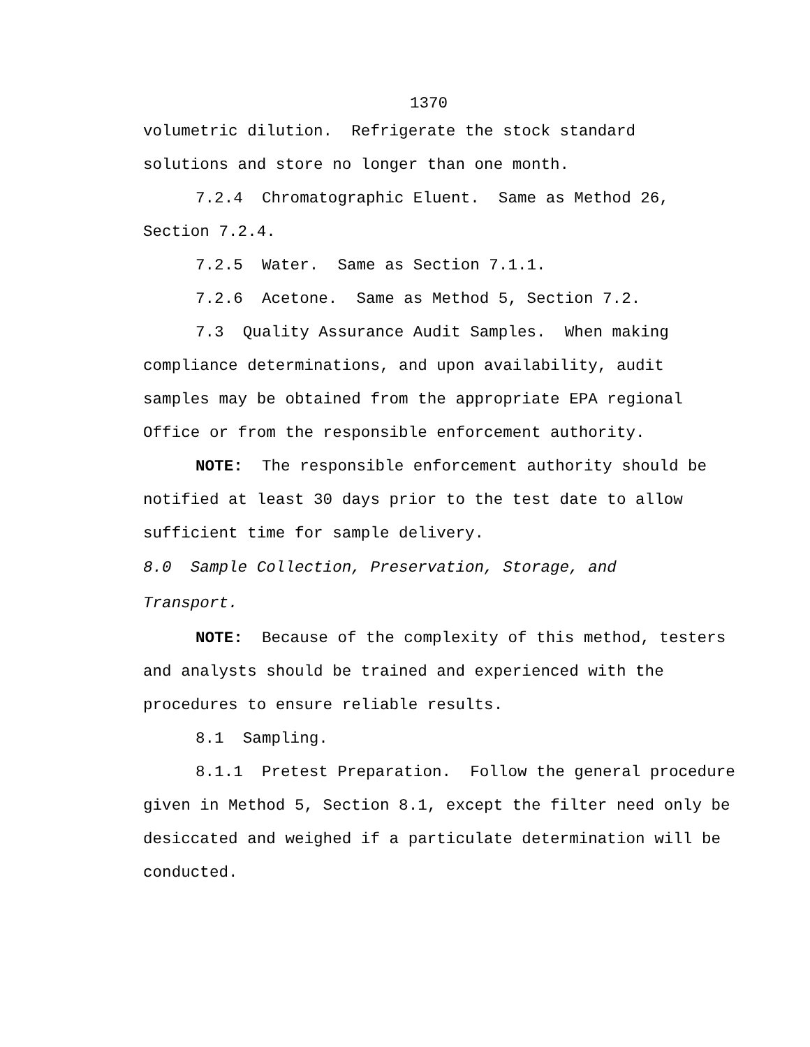1370
volumetric dilution. Refrigerate the stock standard solutions and store no longer than one month.
7.2.4 Chromatographic Eluent. Same as Method 26, Section 7.2.4.
7.2.5 Water. Same as Section 7.1.1.
7.2.6 Acetone. Same as Method 5, Section 7.2.
7.3 Quality Assurance Audit Samples. When making compliance determinations, and upon availability, audit samples may be obtained from the appropriate EPA regional Office or from the responsible enforcement authority.
NOTE: The responsible enforcement authority should be notified at least 30 days prior to the test date to allow sufficient time for sample delivery.
8.0 Sample Collection, Preservation, Storage, and Transport.
NOTE: Because of the complexity of this method, testers and analysts should be trained and experienced with the procedures to ensure reliable results.
8.1 Sampling.
8.1.1 Pretest Preparation. Follow the general procedure given in Method 5, Section 8.1, except the filter need only be desiccated and weighed if a particulate determination will be conducted.